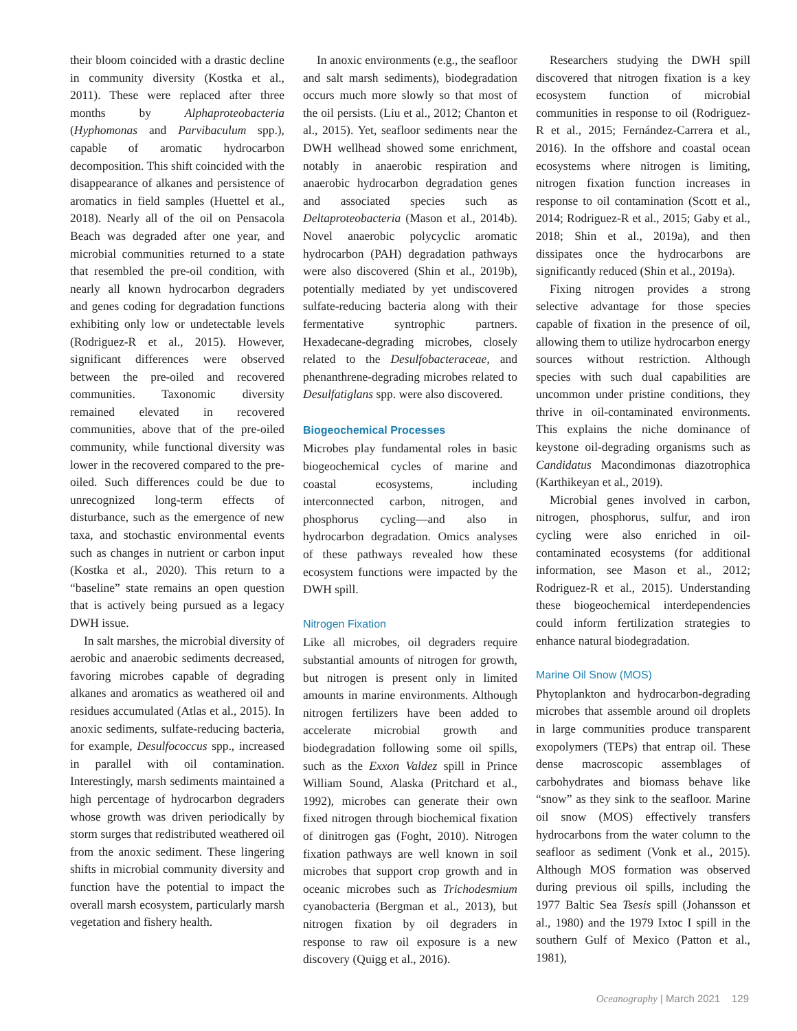their bloom coincided with a drastic decline in community diversity (Kostka et al., 2011). These were replaced after three months by Alphaproteobacteria (Hyphomonas and Parvibaculum spp.), capable of aromatic hydrocarbon decomposition. This shift coincided with the disappearance of alkanes and persistence of aromatics in field samples (Huettel et al., 2018). Nearly all of the oil on Pensacola Beach was degraded after one year, and microbial communities returned to a state that resembled the pre-oil condition, with nearly all known hydrocarbon degraders and genes coding for degradation functions exhibiting only low or undetectable levels (Rodriguez-R et al., 2015). However, significant differences were observed between the pre-oiled and recovered communities. Taxonomic diversity remained elevated in recovered communities, above that of the pre-oiled community, while functional diversity was lower in the recovered compared to the pre-oiled. Such differences could be due to unrecognized long-term effects of disturbance, such as the emergence of new taxa, and stochastic environmental events such as changes in nutrient or carbon input (Kostka et al., 2020). This return to a “baseline” state remains an open question that is actively being pursued as a legacy DWH issue.
In salt marshes, the microbial diversity of aerobic and anaerobic sediments decreased, favoring microbes capable of degrading alkanes and aromatics as weathered oil and residues accumulated (Atlas et al., 2015). In anoxic sediments, sulfate-reducing bacteria, for example, Desulfococcus spp., increased in parallel with oil contamination. Interestingly, marsh sediments maintained a high percentage of hydrocarbon degraders whose growth was driven periodically by storm surges that redistributed weathered oil from the anoxic sediment. These lingering shifts in microbial community diversity and function have the potential to impact the overall marsh ecosystem, particularly marsh vegetation and fishery health.
In anoxic environments (e.g., the seafloor and salt marsh sediments), biodegradation occurs much more slowly so that most of the oil persists. (Liu et al., 2012; Chanton et al., 2015). Yet, seafloor sediments near the DWH wellhead showed some enrichment, notably in anaerobic respiration and anaerobic hydrocarbon degradation genes and associated species such as Deltaproteobacteria (Mason et al., 2014b). Novel anaerobic polycyclic aromatic hydrocarbon (PAH) degradation pathways were also discovered (Shin et al., 2019b), potentially mediated by yet undiscovered sulfate-reducing bacteria along with their fermentative syntrophic partners. Hexadecane-degrading microbes, closely related to the Desulfobacteraceae, and phenanthrene-degrading microbes related to Desulfatiglans spp. were also discovered.
Biogeochemical Processes
Microbes play fundamental roles in basic biogeochemical cycles of marine and coastal ecosystems, including interconnected carbon, nitrogen, and phosphorus cycling—and also in hydrocarbon degradation. Omics analyses of these pathways revealed how these ecosystem functions were impacted by the DWH spill.
Nitrogen Fixation
Like all microbes, oil degraders require substantial amounts of nitrogen for growth, but nitrogen is present only in limited amounts in marine environments. Although nitrogen fertilizers have been added to accelerate microbial growth and biodegradation following some oil spills, such as the Exxon Valdez spill in Prince William Sound, Alaska (Pritchard et al., 1992), microbes can generate their own fixed nitrogen through biochemical fixation of dinitrogen gas (Foght, 2010). Nitrogen fixation pathways are well known in soil microbes that support crop growth and in oceanic microbes such as Trichodesmium cyanobacteria (Bergman et al., 2013), but nitrogen fixation by oil degraders in response to raw oil exposure is a new discovery (Quigg et al., 2016).
Researchers studying the DWH spill discovered that nitrogen fixation is a key ecosystem function of microbial communities in response to oil (Rodriguez-R et al., 2015; Fernández-Carrera et al., 2016). In the offshore and coastal ocean ecosystems where nitrogen is limiting, nitrogen fixation function increases in response to oil contamination (Scott et al., 2014; Rodriguez-R et al., 2015; Gaby et al., 2018; Shin et al., 2019a), and then dissipates once the hydrocarbons are significantly reduced (Shin et al., 2019a).
Fixing nitrogen provides a strong selective advantage for those species capable of fixation in the presence of oil, allowing them to utilize hydrocarbon energy sources without restriction. Although species with such dual capabilities are uncommon under pristine conditions, they thrive in oil-contaminated environments. This explains the niche dominance of keystone oil-degrading organisms such as Candidatus Macondimonas diazotrophica (Karthikeyan et al., 2019).
Microbial genes involved in carbon, nitrogen, phosphorus, sulfur, and iron cycling were also enriched in oil-contaminated ecosystems (for additional information, see Mason et al., 2012; Rodriguez-R et al., 2015). Understanding these biogeochemical interdependencies could inform fertilization strategies to enhance natural biodegradation.
Marine Oil Snow (MOS)
Phytoplankton and hydrocarbon-degrading microbes that assemble around oil droplets in large communities produce transparent exopolymers (TEPs) that entrap oil. These dense macroscopic assemblages of carbohydrates and biomass behave like “snow” as they sink to the seafloor. Marine oil snow (MOS) effectively transfers hydrocarbons from the water column to the seafloor as sediment (Vonk et al., 2015). Although MOS formation was observed during previous oil spills, including the 1977 Baltic Sea Tsesis spill (Johansson et al., 1980) and the 1979 Ixtoc I spill in the southern Gulf of Mexico (Patton et al., 1981),
Oceanography | March 2021 129